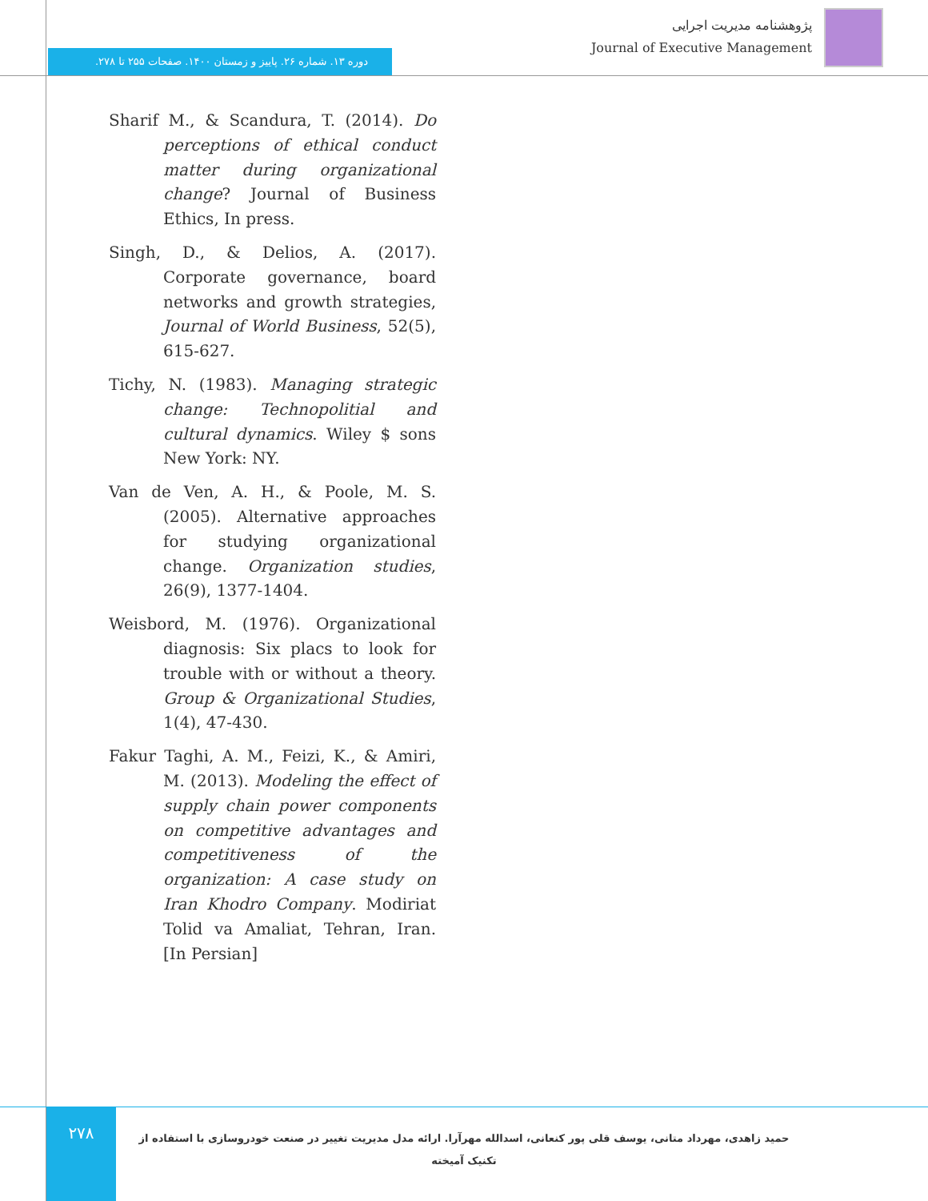پژوهشنامه مدیریت اجرایی
Journal of Executive Management
دوره ۱۳. شماره ۲۶. پاییز و زمستان ۱۴۰۰. صفحات ۲۵۵ تا ۲۷۸.
Sharif M., & Scandura, T. (2014). Do perceptions of ethical conduct matter during organizational change? Journal of Business Ethics, In press.
Singh, D., & Delios, A. (2017). Corporate governance, board networks and growth strategies, Journal of World Business, 52(5), 615-627.
Tichy, N. (1983). Managing strategic change: Technopolitial and cultural dynamics. Wiley $ sons New York: NY.
Van de Ven, A. H., & Poole, M. S. (2005). Alternative approaches for studying organizational change. Organization studies, 26(9), 1377-1404.
Weisbord, M. (1976). Organizational diagnosis: Six placs to look for trouble with or without a theory. Group & Organizational Studies, 1(4), 47-430.
Fakur Taghi, A. M., Feizi, K., & Amiri, M. (2013). Modeling the effect of supply chain power components on competitive advantages and competitiveness of the organization: A case study on Iran Khodro Company. Modiriat Tolid va Amaliat, Tehran, Iran. [In Persian]
۲۷۸
حمید زاهدی، مهرداد متانی، یوسف قلی پور کنعانی، اسدالله مهرآرا. ارائه مدل مدیریت تغییر در صنعت خودروسازی با استفاده از تکنیک آمیخته